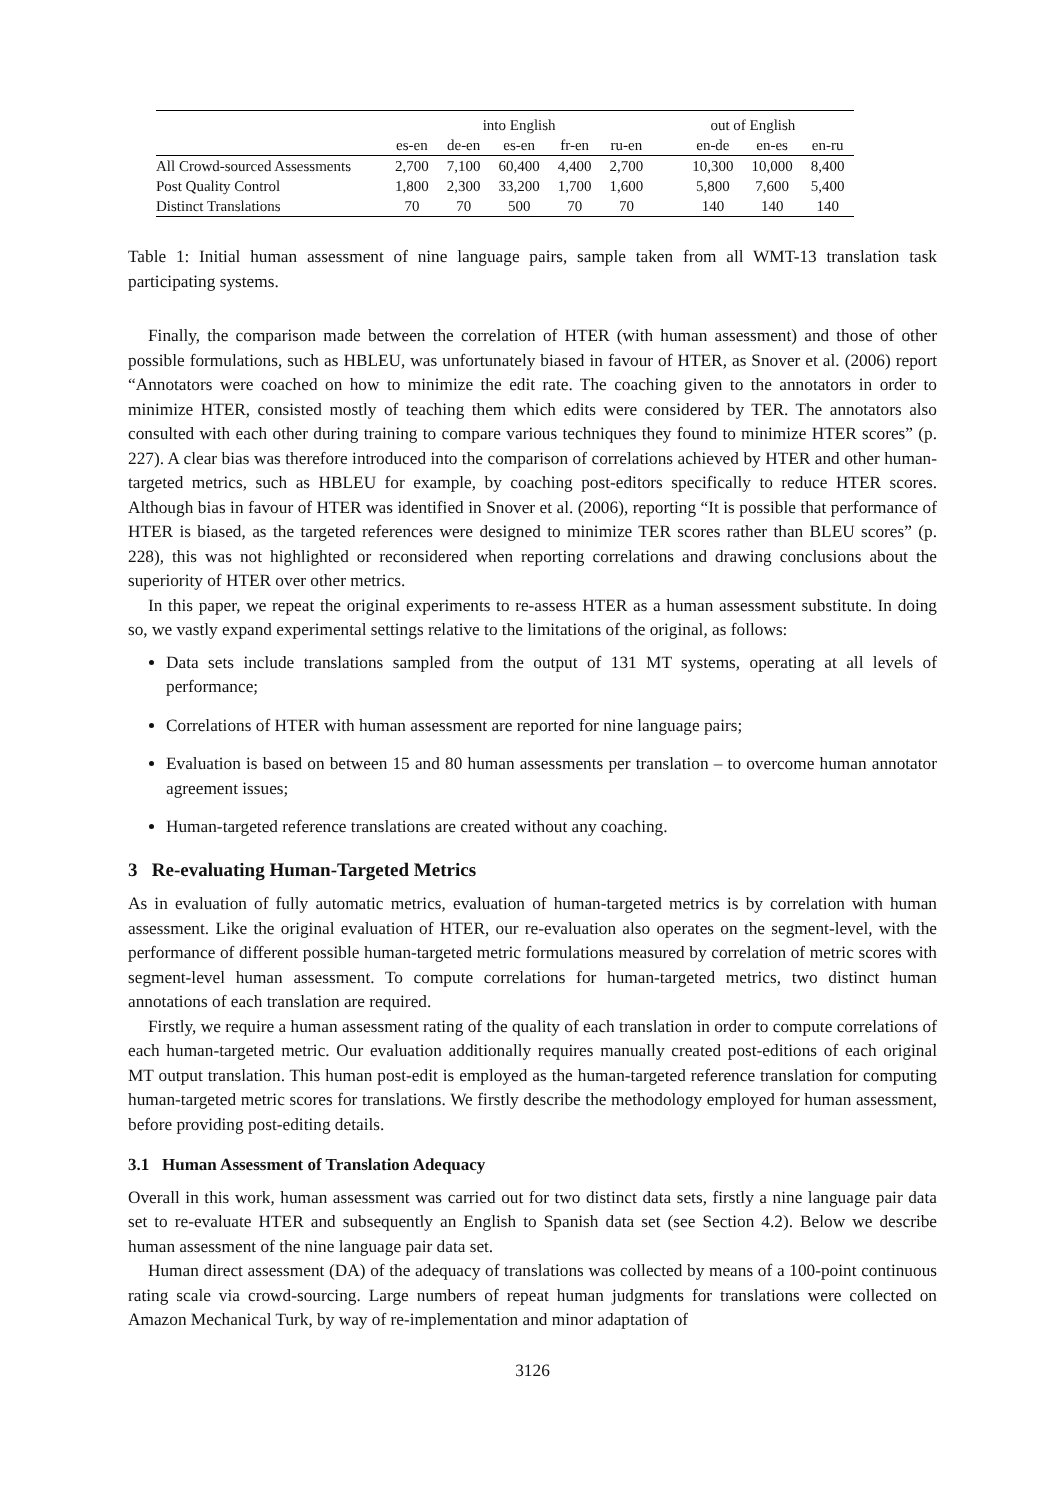| | into English | | | | | out of English | | |
| --- | --- | --- | --- | --- | --- | --- | --- | --- |
| | es-en | de-en | es-en | fr-en | ru-en | en-de | en-es | en-ru |
| All Crowd-sourced Assessments | 2,700 | 7,100 | 60,400 | 4,400 | 2,700 | 10,300 | 10,000 | 8,400 |
| Post Quality Control | 1,800 | 2,300 | 33,200 | 1,700 | 1,600 | 5,800 | 7,600 | 5,400 |
| Distinct Translations | 70 | 70 | 500 | 70 | 70 | 140 | 140 | 140 |
Table 1: Initial human assessment of nine language pairs, sample taken from all WMT-13 translation task participating systems.
Finally, the comparison made between the correlation of HTER (with human assessment) and those of other possible formulations, such as HBLEU, was unfortunately biased in favour of HTER, as Snover et al. (2006) report “Annotators were coached on how to minimize the edit rate. The coaching given to the annotators in order to minimize HTER, consisted mostly of teaching them which edits were considered by TER. The annotators also consulted with each other during training to compare various techniques they found to minimize HTER scores” (p. 227). A clear bias was therefore introduced into the comparison of correlations achieved by HTER and other human-targeted metrics, such as HBLEU for example, by coaching post-editors specifically to reduce HTER scores. Although bias in favour of HTER was identified in Snover et al. (2006), reporting “It is possible that performance of HTER is biased, as the targeted references were designed to minimize TER scores rather than BLEU scores” (p. 228), this was not highlighted or reconsidered when reporting correlations and drawing conclusions about the superiority of HTER over other metrics.
In this paper, we repeat the original experiments to re-assess HTER as a human assessment substitute. In doing so, we vastly expand experimental settings relative to the limitations of the original, as follows:
Data sets include translations sampled from the output of 131 MT systems, operating at all levels of performance;
Correlations of HTER with human assessment are reported for nine language pairs;
Evaluation is based on between 15 and 80 human assessments per translation – to overcome human annotator agreement issues;
Human-targeted reference translations are created without any coaching.
3 Re-evaluating Human-Targeted Metrics
As in evaluation of fully automatic metrics, evaluation of human-targeted metrics is by correlation with human assessment. Like the original evaluation of HTER, our re-evaluation also operates on the segment-level, with the performance of different possible human-targeted metric formulations measured by correlation of metric scores with segment-level human assessment. To compute correlations for human-targeted metrics, two distinct human annotations of each translation are required.
Firstly, we require a human assessment rating of the quality of each translation in order to compute correlations of each human-targeted metric. Our evaluation additionally requires manually created post-editions of each original MT output translation. This human post-edit is employed as the human-targeted reference translation for computing human-targeted metric scores for translations. We firstly describe the methodology employed for human assessment, before providing post-editing details.
3.1 Human Assessment of Translation Adequacy
Overall in this work, human assessment was carried out for two distinct data sets, firstly a nine language pair data set to re-evaluate HTER and subsequently an English to Spanish data set (see Section 4.2). Below we describe human assessment of the nine language pair data set.
Human direct assessment (DA) of the adequacy of translations was collected by means of a 100-point continuous rating scale via crowd-sourcing. Large numbers of repeat human judgments for translations were collected on Amazon Mechanical Turk, by way of re-implementation and minor adaptation of
3126